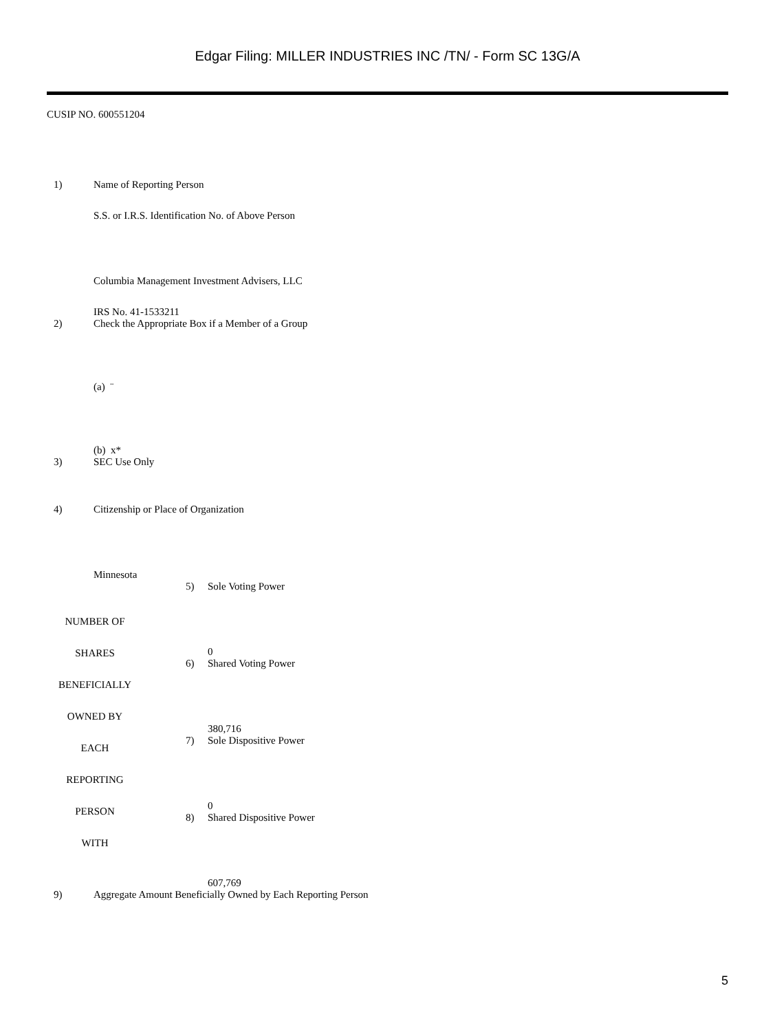Edgar Filing: MILLER INDUSTRIES INC /TN/ - Form SC 13G/A
CUSIP NO. 600551204
1) Name of Reporting Person
S.S. or I.R.S. Identification No. of Above Person
Columbia Management Investment Advisers, LLC
IRS No. 41-1533211
2) Check the Appropriate Box if a Member of a Group
(a) ¨
(b) x*
3) SEC Use Only
4) Citizenship or Place of Organization
Minnesota
| NUMBER OF SHARES BENEFICIALLY OWNED BY EACH REPORTING PERSON WITH | 5) Sole Voting Power 0 6) Shared Voting Power 380,716 7) Sole Dispositive Power 0 8) Shared Dispositive Power 607,769 |
9) Aggregate Amount Beneficially Owned by Each Reporting Person
5